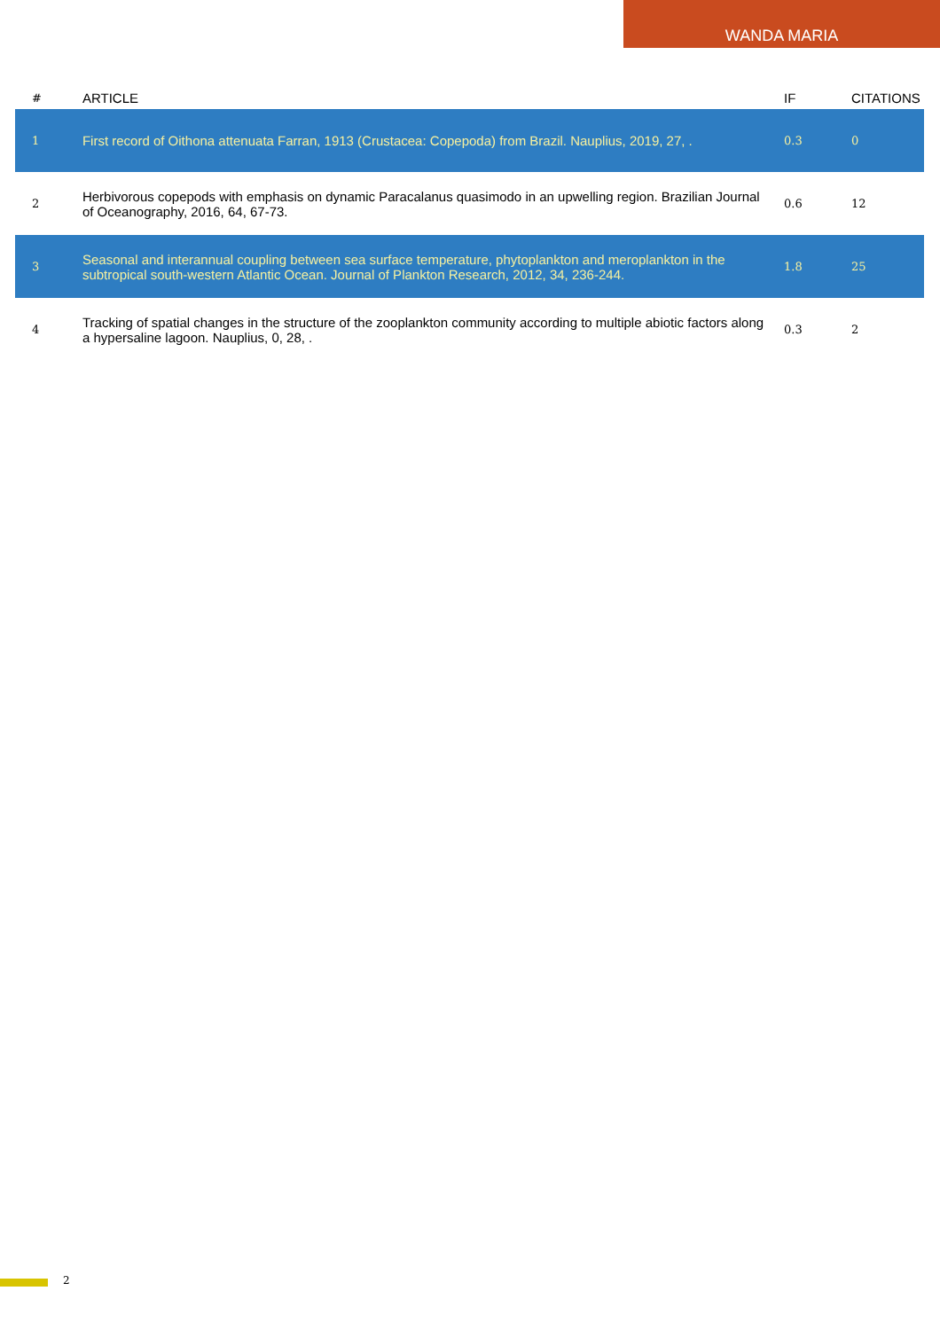WANDA MARIA
| # | ARTICLE | IF | CITATIONS |
| --- | --- | --- | --- |
| 1 | First record of Oithona attenuata Farran, 1913 (Crustacea: Copepoda) from Brazil. Nauplius, 2019, 27, . | 0.3 | 0 |
| 2 | Herbivorous copepods with emphasis on dynamic Paracalanus quasimodo in an upwelling region. Brazilian Journal of Oceanography, 2016, 64, 67-73. | 0.6 | 12 |
| 3 | Seasonal and interannual coupling between sea surface temperature, phytoplankton and meroplankton in the subtropical south-western Atlantic Ocean. Journal of Plankton Research, 2012, 34, 236-244. | 1.8 | 25 |
| 4 | Tracking of spatial changes in the structure of the zooplankton community according to multiple abiotic factors along a hypersaline lagoon. Nauplius, 0, 28, . | 0.3 | 2 |
2